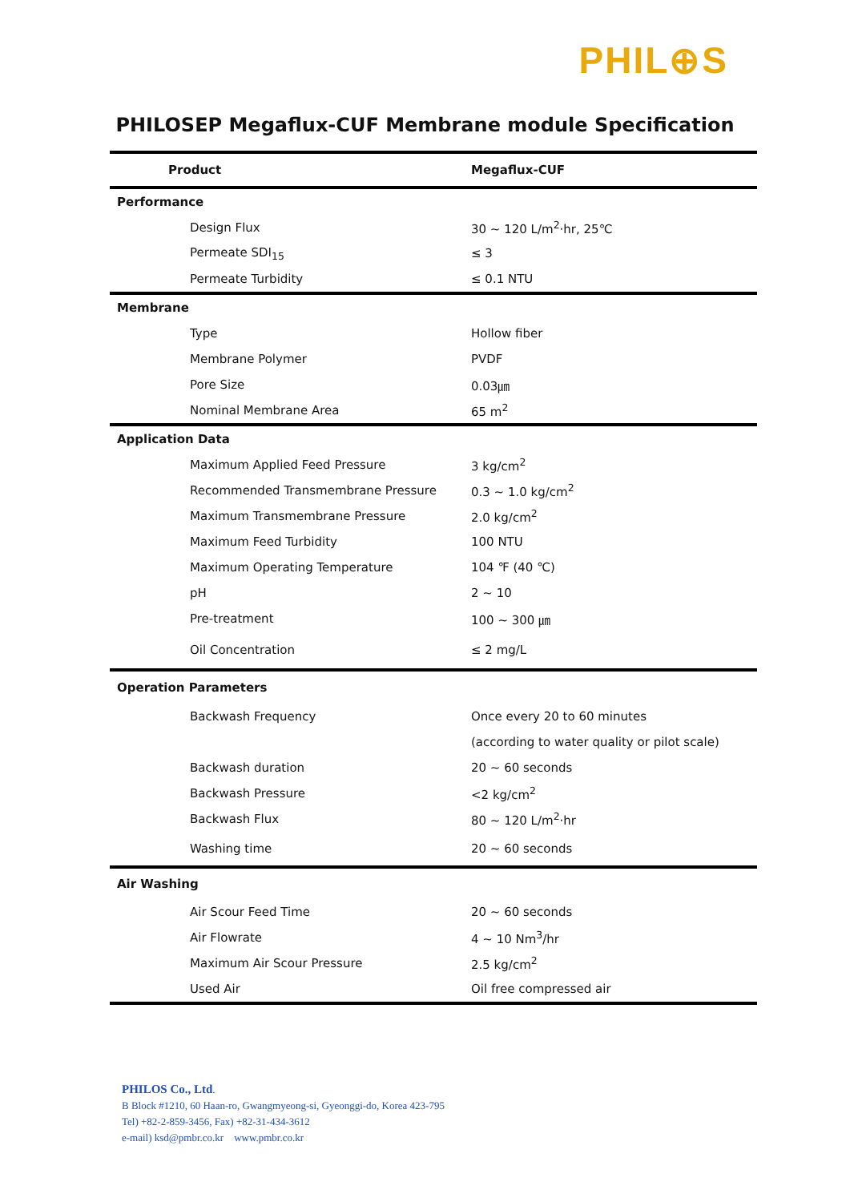PHIL⊕S
PHILOSEP Megaflux-CUF Membrane module Specification
| Product | Megaflux-CUF |
| --- | --- |
| Performance | |
| Design Flux | 30 ~ 120 L/m<sup>2</sup>·hr, 25℃ |
| Permeate SDI<sub>15</sub> | ≤ 3 |
| Permeate Turbidity | ≤ 0.1 NTU |
| Membrane | |
| Type | Hollow fiber |
| Membrane Polymer | PVDF |
| Pore Size | 0.03㎛ |
| Nominal Membrane Area | 65 m<sup>2</sup> |
| Application Data | |
| Maximum Applied Feed Pressure | 3 kg/cm<sup>2</sup> |
| Recommended Transmembrane Pressure | 0.3 ~ 1.0 kg/cm<sup>2</sup> |
| Maximum Transmembrane Pressure | 2.0 kg/cm<sup>2</sup> |
| Maximum Feed Turbidity | 100 NTU |
| Maximum Operating Temperature | 104 ℉ (40 ℃) |
| pH | 2 ~ 10 |
| Pre-treatment | 100 ~ 300 ㎛ |
| Oil Concentration | ≤ 2 mg/L |
| Operation Parameters | |
| Backwash Frequency | Once every 20 to 60 minutes |
| | (according to water quality or pilot scale) |
| Backwash duration | 20 ~ 60 seconds |
| Backwash Pressure | <2 kg/cm<sup>2</sup> |
| Backwash Flux | 80 ~ 120 L/m<sup>2</sup>·hr |
| Washing time | 20 ~ 60 seconds |
| Air Washing | |
| Air Scour Feed Time | 20 ~ 60 seconds |
| Air Flowrate | 4 ~ 10 Nm<sup>3</sup>/hr |
| Maximum Air Scour Pressure | 2.5 kg/cm<sup>2</sup> |
| Used Air | Oil free compressed air |
PHILOS Co., Ltd.
B Block #1210, 60 Haan-ro, Gwangmyeong-si, Gyeonggi-do, Korea 423-795
Tel) +82-2-859-3456, Fax) +82-31-434-3612
e-mail) ksd@pmbr.co.kr www.pmbr.co.kr